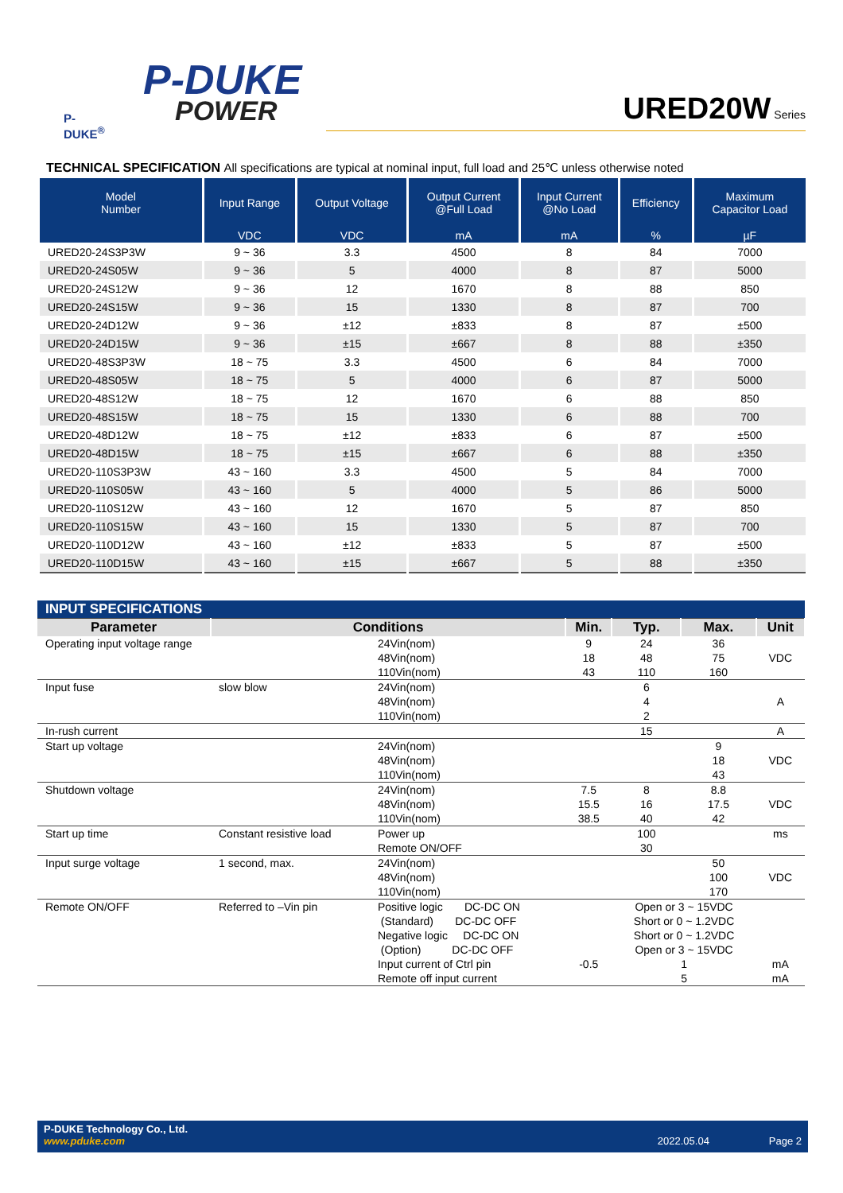P-DUKE
POWER
P-DUKE<sup>®</sup>
URED20W Series
TECHNICAL SPECIFICATION All specifications are typical at nominal input, full load and 25℃ unless otherwise noted
| Model Number | Input Range | Output Voltage | Output Current @Full Load | Input Current @No Load | Efficiency | Maximum Capacitor Load |
| --- | --- | --- | --- | --- | --- | --- |
| | VDC | VDC | mA | mA | % | µF |
| URED20-24S3P3W | 9 ~ 36 | 3.3 | 4500 | 8 | 84 | 7000 |
| URED20-24S05W | 9 ~ 36 | 5 | 4000 | 8 | 87 | 5000 |
| URED20-24S12W | 9 ~ 36 | 12 | 1670 | 8 | 88 | 850 |
| URED20-24S15W | 9 ~ 36 | 15 | 1330 | 8 | 87 | 700 |
| URED20-24D12W | 9 ~ 36 | ±12 | ±833 | 8 | 87 | ±500 |
| URED20-24D15W | 9 ~ 36 | ±15 | ±667 | 8 | 88 | ±350 |
| URED20-48S3P3W | 18 ~ 75 | 3.3 | 4500 | 6 | 84 | 7000 |
| URED20-48S05W | 18 ~ 75 | 5 | 4000 | 6 | 87 | 5000 |
| URED20-48S12W | 18 ~ 75 | 12 | 1670 | 6 | 88 | 850 |
| URED20-48S15W | 18 ~ 75 | 15 | 1330 | 6 | 88 | 700 |
| URED20-48D12W | 18 ~ 75 | ±12 | ±833 | 6 | 87 | ±500 |
| URED20-48D15W | 18 ~ 75 | ±15 | ±667 | 6 | 88 | ±350 |
| URED20-110S3P3W | 43 ~ 160 | 3.3 | 4500 | 5 | 84 | 7000 |
| URED20-110S05W | 43 ~ 160 | 5 | 4000 | 5 | 86 | 5000 |
| URED20-110S12W | 43 ~ 160 | 12 | 1670 | 5 | 87 | 850 |
| URED20-110S15W | 43 ~ 160 | 15 | 1330 | 5 | 87 | 700 |
| URED20-110D12W | 43 ~ 160 | ±12 | ±833 | 5 | 87 | ±500 |
| URED20-110D15W | 43 ~ 160 | ±15 | ±667 | 5 | 88 | ±350 |
| INPUT SPECIFICATIONS | | | | | | |
| Parameter | Conditions | | Min. | Typ. | Max. | Unit |
| Operating input voltage range | | 24Vin(nom) 48Vin(nom) 110Vin(nom) | 9 18 43 | 24 48 110 | 36 75 160 | VDC |
| Input fuse | slow blow | 24Vin(nom) 48Vin(nom) 110Vin(nom) | | 6 4 2 | | A |
| In-rush current | | | | 15 | | A |
| Start up voltage | | 24Vin(nom) 48Vin(nom) 110Vin(nom) | | | 9 18 43 | VDC |
| Shutdown voltage | | 24Vin(nom) 48Vin(nom) 110Vin(nom) | 7.5 15.5 38.5 | 8 16 40 | 8.8 17.5 42 | VDC |
| Start up time | Constant resistive load | Power up Remote ON/OFF | | 100 30 | | ms |
| Input surge voltage | 1 second, max. | 24Vin(nom) 48Vin(nom) 110Vin(nom) | | | 50 100 170 | VDC |
| Remote ON/OFF | Referred to –Vin pin | Positive logic DC-DC ON (Standard) DC-DC OFF Negative logic DC-DC ON (Option) DC-DC OFF Input current of Ctrl pin Remote off input current | -0.5 | Open or 3 ~ 15VDC Short or 0 ~ 1.2VDC Short or 0 ~ 1.2VDC Open or 3 ~ 15VDC 1 5 | | mA mA |
P-DUKE Technology Co., Ltd.
www.pduke.com 2022.05.04 Page 2